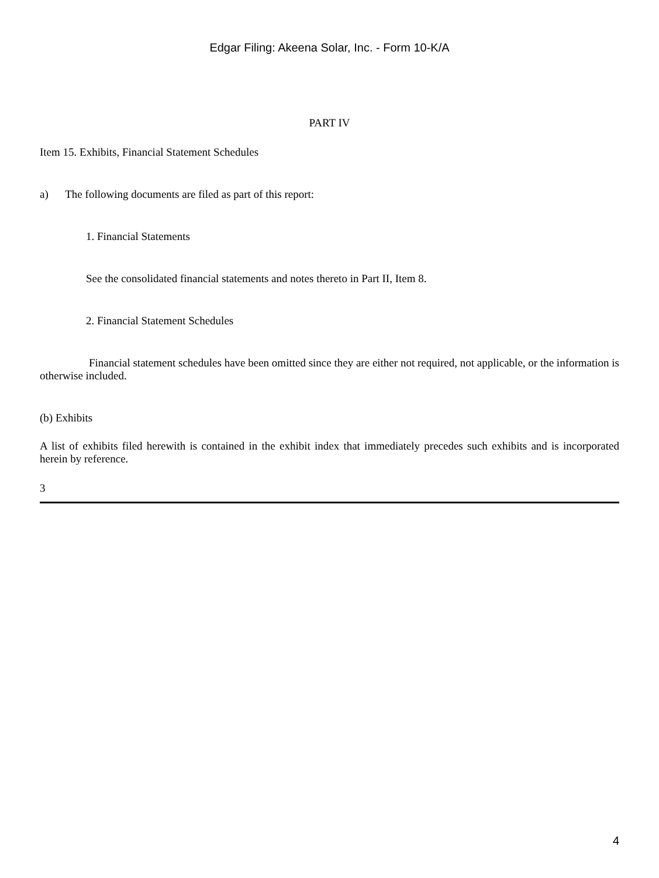Edgar Filing: Akeena Solar, Inc. - Form 10-K/A
PART IV
Item 15. Exhibits, Financial Statement Schedules
a) The following documents are filed as part of this report:
1. Financial Statements
See the consolidated financial statements and notes thereto in Part II, Item 8.
2. Financial Statement Schedules
Financial statement schedules have been omitted since they are either not required, not applicable, or the information is otherwise included.
(b) Exhibits
A list of exhibits filed herewith is contained in the exhibit index that immediately precedes such exhibits and is incorporated herein by reference.
3
4